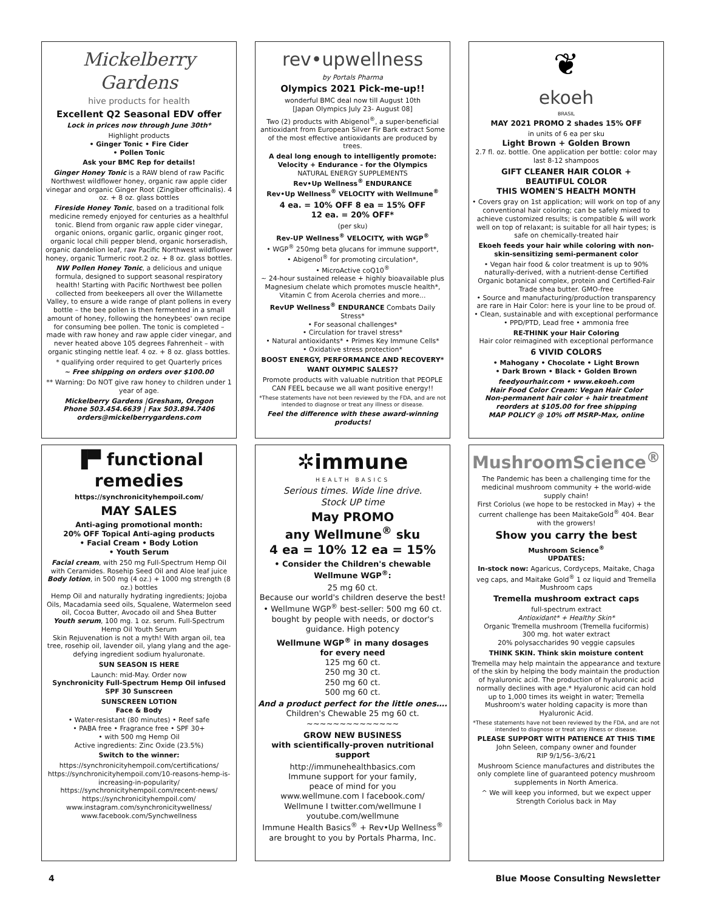Mickelberry Gardens
hive products for health
Excellent Q2 Seasonal EDV offer
Lock in prices now through June 30th*
Highlight products
• Ginger Tonic • Fire Cider
• Pollen Tonic
Ask your BMC Rep for details!
Ginger Honey Tonic is a RAW blend of raw Pacific Northwest wildflower honey, organic raw apple cider vinegar and organic Ginger Root (Zingiber officinalis). 4 oz. + 8 oz. glass bottles
Fireside Honey Tonic, based on a traditional folk medicine remedy enjoyed for centuries as a healthful tonic. Blend from organic raw apple cider vinegar, organic onions, organic garlic, organic ginger root, organic local chili pepper blend, organic horseradish, organic dandelion leaf, raw Pacific Northwest wildflower honey, organic Turmeric root.2 oz. + 8 oz. glass bottles.
NW Pollen Honey Tonic, a delicious and unique formula, designed to support seasonal respiratory health! Starting with Pacific Northwest bee pollen collected from beekeepers all over the Willamette Valley, to ensure a wide range of plant pollens in every bottle – the bee pollen is then fermented in a small amount of honey, following the honeybees' own recipe for consuming bee pollen. The tonic is completed – made with raw honey and raw apple cider vinegar, and never heated above 105 degrees Fahrenheit – with organic stinging nettle leaf. 4 oz. + 8 oz. glass bottles.
* qualifying order required to get Quarterly prices
~ Free shipping on orders over $100.00
** Warning: Do NOT give raw honey to children under 1 year of age.
Mickelberry Gardens |Gresham, Oregon
Phone 503.454.6639 | Fax 503.894.7406
orders@mickelberrygardens.com
rev•upwellness
by Portals Pharma
Olympics 2021 Pick-me-up!!
wonderful BMC deal now till August 10th
[Japan Olympics July 23- August 08]
Two (2) products with Abigenol<sup>®</sup>, a super-beneficial antioxidant from European Silver Fir Bark extract Some of the most effective antioxidants are produced by trees.
A deal long enough to intelligently promote:
Velocity + Endurance - for the Olympics
NATURAL ENERGY SUPPLEMENTS
Rev•Up Wellness<sup>®</sup> ENDURANCE
Rev•Up Wellness<sup>®</sup> VELOCITY with Wellmune<sup>®</sup>
4 ea. = 10% OFF 8 ea = 15% OFF
12 ea. = 20% OFF*
(per sku)
Rev-UP Wellness<sup>®</sup> VELOCITY, with WGP<sup>®</sup>
• WGP<sup>®</sup> 250mg beta glucans for immune support*,
• Abigenol<sup>®</sup> for promoting circulation*,
• MicroActive coQ10<sup>®</sup>
~ 24-hour sustained release + highly bioavailable plus Magnesium chelate which promotes muscle health*, Vitamin C from Acerola cherries and more...
RevUP Wellness<sup>®</sup> ENDURANCE Combats Daily Stress*
• For seasonal challenges*
• Circulation for travel stress*
• Natural antioxidants* • Primes Key Immune Cells*
• Oxidative stress protection*
BOOST ENERGY, PERFORMANCE AND RECOVERY*
WANT OLYMPIC SALES??
Promote products with valuable nutrition that PEOPLE CAN FEEL because we all want positive energy!!
*These statements have not been reviewed by the FDA, and are not intended to diagnose or treat any illness or disease.
Feel the difference with these award-winning products!
❦
ekoeh
BRASIL
MAY 2021 PROMO 2 shades 15% OFF
in units of 6 ea per sku
Light Brown + Golden Brown
2.7 fl. oz. bottle. One application per bottle: color may last 8-12 shampoos
GIFT CLEANER HAIR COLOR +
BEAUTIFUL COLOR
THIS WOMEN'S HEALTH MONTH
• Covers gray on 1st application; will work on top of any conventional hair coloring; can be safely mixed to achieve customized results; is compatible & will work well on top of relaxant; is suitable for all hair types; is safe on chemically-treated hair
Ekoeh feeds your hair while coloring with non-skin-sensitizing semi-permanent color
• Vegan hair food & color treatment is up to 90% naturally-derived, with a nutrient-dense Certified Organic botanical complex, protein and Certified-Fair Trade shea butter. GMO-free
• Source and manufacturing/production transparency are rare in Hair Color: here is your line to be proud of.
• Clean, sustainable and with exceptional performance
• PPD/PTD, Lead free • ammonia free
RE-THINK your Hair Coloring
Hair color reimagined with exceptional performance
6 VIVID COLORS
• Mahogany • Chocolate • Light Brown
• Dark Brown • Black • Golden Brown
feedyourhair.com • www.ekoeh.com
Hair Food Color Cream: Vegan Hair Color
Non-permanent hair color + hair treatment
reorders at $105.00 for free shipping
MAP POLICY @ 10% off MSRP-Max, online
▐▀ functional remedies
https://synchronicityhempoil.com/
MAY SALES
Anti-aging promotional month:
20% OFF Topical Anti-aging products
• Facial Cream • Body Lotion
• Youth Serum
Facial cream, with 250 mg Full-Spectrum Hemp Oil with Ceramides. Rosehip Seed Oil and Aloe leaf juice
Body lotion, in 500 mg (4 oz.) + 1000 mg strength (8 oz.) bottles
Hemp Oil and naturally hydrating ingredients; Jojoba Oils, Macadamia seed oils, Squalene, Watermelon seed oil, Cocoa Butter, Avocado oil and Shea Butter
Youth serum, 100 mg. 1 oz. serum. Full-Spectrum Hemp Oil Youth Serum
Skin Rejuvenation is not a myth! With argan oil, tea tree, rosehip oil, lavender oil, ylang ylang and the age-defying ingredient sodium hyaluronate.
SUN SEASON IS HERE
Launch: mid-May. Order now
Synchronicity Full-Spectrum Hemp Oil infused SPF 30 Sunscreen
SUNSCREEN LOTION
Face & Body
• Water-resistant (80 minutes) • Reef safe
• PABA free • Fragrance free • SPF 30+
• with 500 mg Hemp Oil
Active ingredients: Zinc Oxide (23.5%)
Switch to the winner:
https://synchronicityhempoil.com/certifications/
https://synchronicityhempoil.com/10-reasons-hemp-is-increasing-in-popularity/
https://synchronicityhempoil.com/recent-news/
https://synchronicityhempoil.com/
www.instagram.com/synchronicitywellness/
www.facebook.com/Synchwellness
✲immune
HEALTH BASICS
Serious times. Wide line drive.
Stock UP time
May PROMO
any Wellmune<sup>®</sup> sku
4 ea = 10% 12 ea = 15%
• Consider the Children's chewable Wellmune WGP<sup>®</sup>:
25 mg 60 ct.
Because our world's children deserve the best!
• Wellmune WGP<sup>®</sup> best-seller: 500 mg 60 ct. bought by people with needs, or doctor's guidance. High potency
Wellmune WGP<sup>®</sup> in many dosages
for every need
125 mg 60 ct.
250 mg 30 ct.
250 mg 60 ct.
500 mg 60 ct.
And a product perfect for the little ones….
Children's Chewable 25 mg 60 ct.
~~~~~~~~~~~~~~
GROW NEW BUSINESS
with scientifically-proven nutritional support
http://immunehealthbasics.com
Immune support for your family,
peace of mind for you
www.wellmune.com I facebook.com/
Wellmune I twitter.com/wellmune I youtube.com/wellmune
Immune Health Basics<sup>®</sup> + Rev•Up Wellness<sup>®</sup> are brought to you by Portals Pharma, Inc.
MushroomScience<sup>®</sup>
The Pandemic has been a challenging time for the medicinal mushroom community + the world-wide supply chain!
First Coriolus (we hope to be restocked in May) + the current challenge has been MaitakeGold<sup>®</sup> 404. Bear with the growers!
Show you carry the best
Mushroom Science<sup>®</sup>
UPDATES:
In-stock now: Agaricus, Cordyceps, Maitake, Chaga veg caps, and Maitake Gold<sup>®</sup> 1 oz liquid and Tremella Mushroom caps
Tremella mushroom extract caps
full-spectrum extract
Antioxidant* + Healthy Skin*
Organic Tremella mushroom (Tremella fuciformis)
300 mg. hot water extract
20% polysaccharides 90 veggie capsules
THINK SKIN. Think skin moisture content
Tremella may help maintain the appearance and texture of the skin by helping the body maintain the production of hyaluronic acid. The production of hyaluronic acid normally declines with age.* Hyaluronic acid can hold up to 1,000 times its weight in water; Tremella Mushroom's water holding capacity is more than Hyaluronic Acid.
*These statements have not been reviewed by the FDA, and are not intended to diagnose or treat any illness or disease.
PLEASE SUPPORT WITH PATIENCE AT THIS TIME
John Seleen, company owner and founder
RIP 9/1/56–3/6/21
Mushroom Science manufactures and distributes the only complete line of guaranteed potency mushroom supplements in North America.
^ We will keep you informed, but we expect upper Strength Coriolus back in May
4 Blue Moose Consulting Newsletter